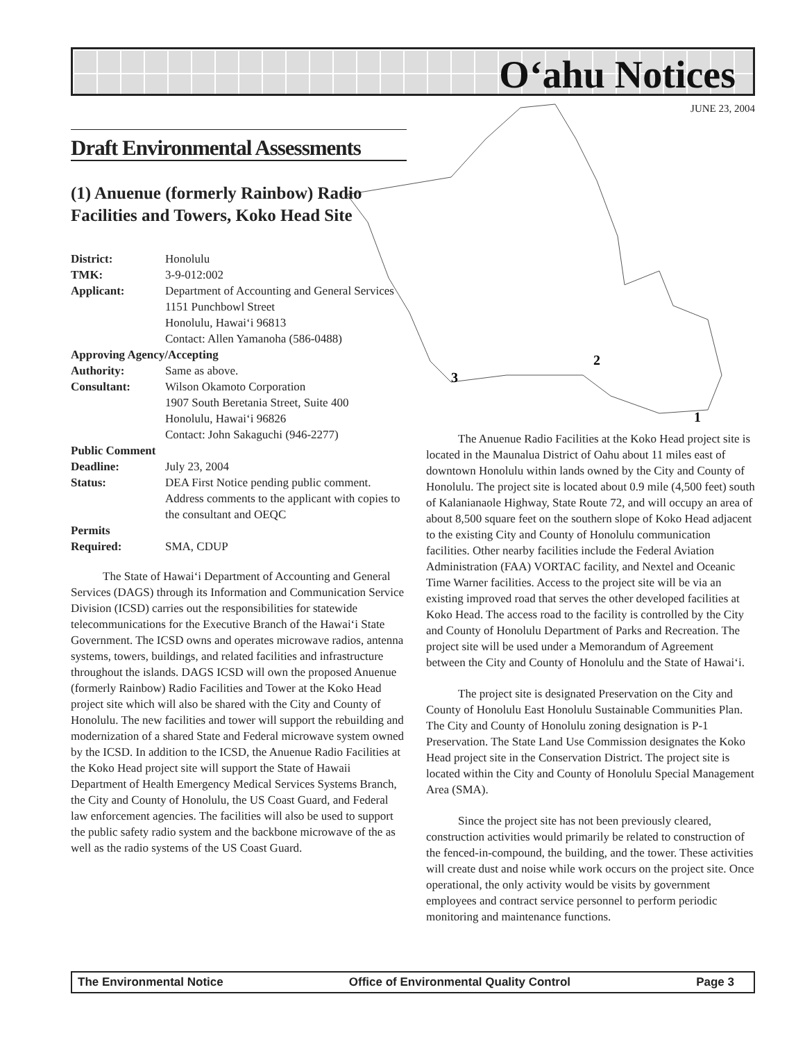O‘ahu Notices
JUNE 23, 2004
3
2
1
Draft Environmental Assessments
(1) Anuenue (formerly Rainbow) Radio Facilities and Towers, Koko Head Site
| District: | Honolulu |
| TMK: | 3-9-012:002 |
| Applicant: | Department of Accounting and General Services 1151 Punchbowl Street Honolulu, Hawai‘i 96813 Contact: Allen Yamanoha (586-0488) |
| Approving Agency/Accepting | |
| Authority: | Same as above. |
| Consultant: | Wilson Okamoto Corporation 1907 South Beretania Street, Suite 400 Honolulu, Hawai‘i 96826 Contact: John Sakaguchi (946-2277) |
| Public Comment | |
| Deadline: | July 23, 2004 |
| Status: | DEA First Notice pending public comment. Address comments to the applicant with copies to the consultant and OEQC |
| Permits Required: | SMA, CDUP |
The State of Hawai‘i Department of Accounting and General Services (DAGS) through its Information and Communication Service Division (ICSD) carries out the responsibilities for statewide telecommunications for the Executive Branch of the Hawai‘i State Government. The ICSD owns and operates microwave radios, antenna systems, towers, buildings, and related facilities and infrastructure throughout the islands. DAGS ICSD will own the proposed Anuenue (formerly Rainbow) Radio Facilities and Tower at the Koko Head project site which will also be shared with the City and County of Honolulu. The new facilities and tower will support the rebuilding and modernization of a shared State and Federal microwave system owned by the ICSD. In addition to the ICSD, the Anuenue Radio Facilities at the Koko Head project site will support the State of Hawaii Department of Health Emergency Medical Services Systems Branch, the City and County of Honolulu, the US Coast Guard, and Federal law enforcement agencies. The facilities will also be used to support the public safety radio system and the backbone microwave of the as well as the radio systems of the US Coast Guard.
The Anuenue Radio Facilities at the Koko Head project site is located in the Maunalua District of Oahu about 11 miles east of downtown Honolulu within lands owned by the City and County of Honolulu. The project site is located about 0.9 mile (4,500 feet) south of Kalanianaole Highway, State Route 72, and will occupy an area of about 8,500 square feet on the southern slope of Koko Head adjacent to the existing City and County of Honolulu communication facilities. Other nearby facilities include the Federal Aviation Administration (FAA) VORTAC facility, and Nextel and Oceanic Time Warner facilities. Access to the project site will be via an existing improved road that serves the other developed facilities at Koko Head. The access road to the facility is controlled by the City and County of Honolulu Department of Parks and Recreation. The project site will be used under a Memorandum of Agreement between the City and County of Honolulu and the State of Hawai‘i.
The project site is designated Preservation on the City and County of Honolulu East Honolulu Sustainable Communities Plan. The City and County of Honolulu zoning designation is P-1 Preservation. The State Land Use Commission designates the Koko Head project site in the Conservation District. The project site is located within the City and County of Honolulu Special Management Area (SMA).
Since the project site has not been previously cleared, construction activities would primarily be related to construction of the fenced-in-compound, the building, and the tower. These activities will create dust and noise while work occurs on the project site. Once operational, the only activity would be visits by government employees and contract service personnel to perform periodic monitoring and maintenance functions.
The Environmental Notice Office of Environmental Quality Control Page 3